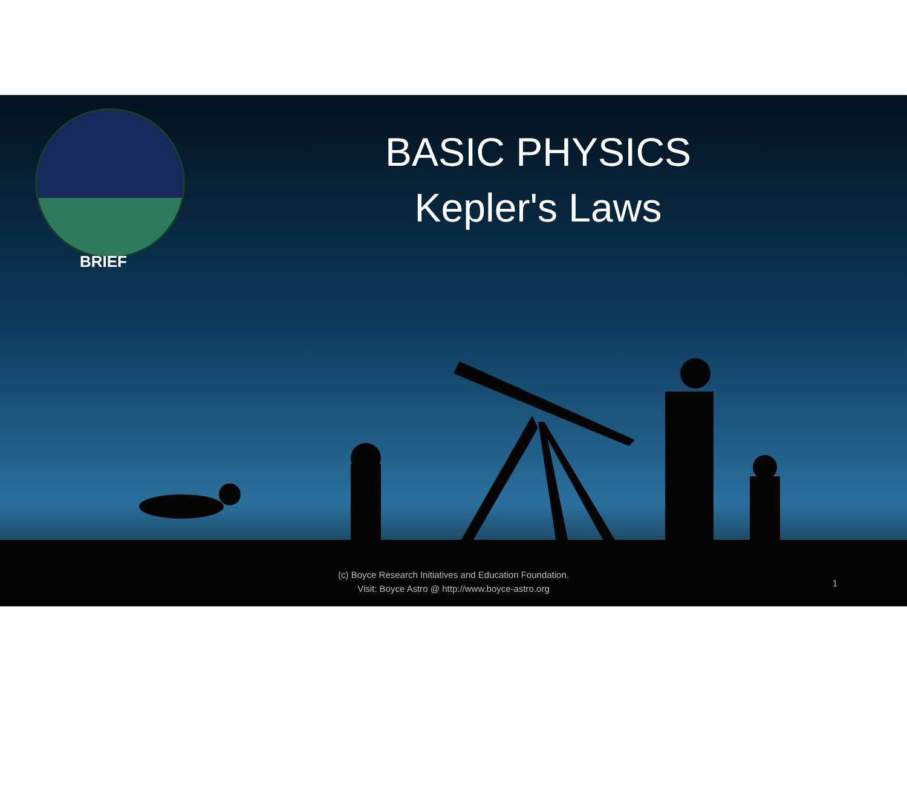BRIEF
BASIC PHYSICS
Kepler's Laws
(c) Boyce Research Initiatives and Education Foundation.
Visit: Boyce Astro @ http://www.boyce-astro.org
1